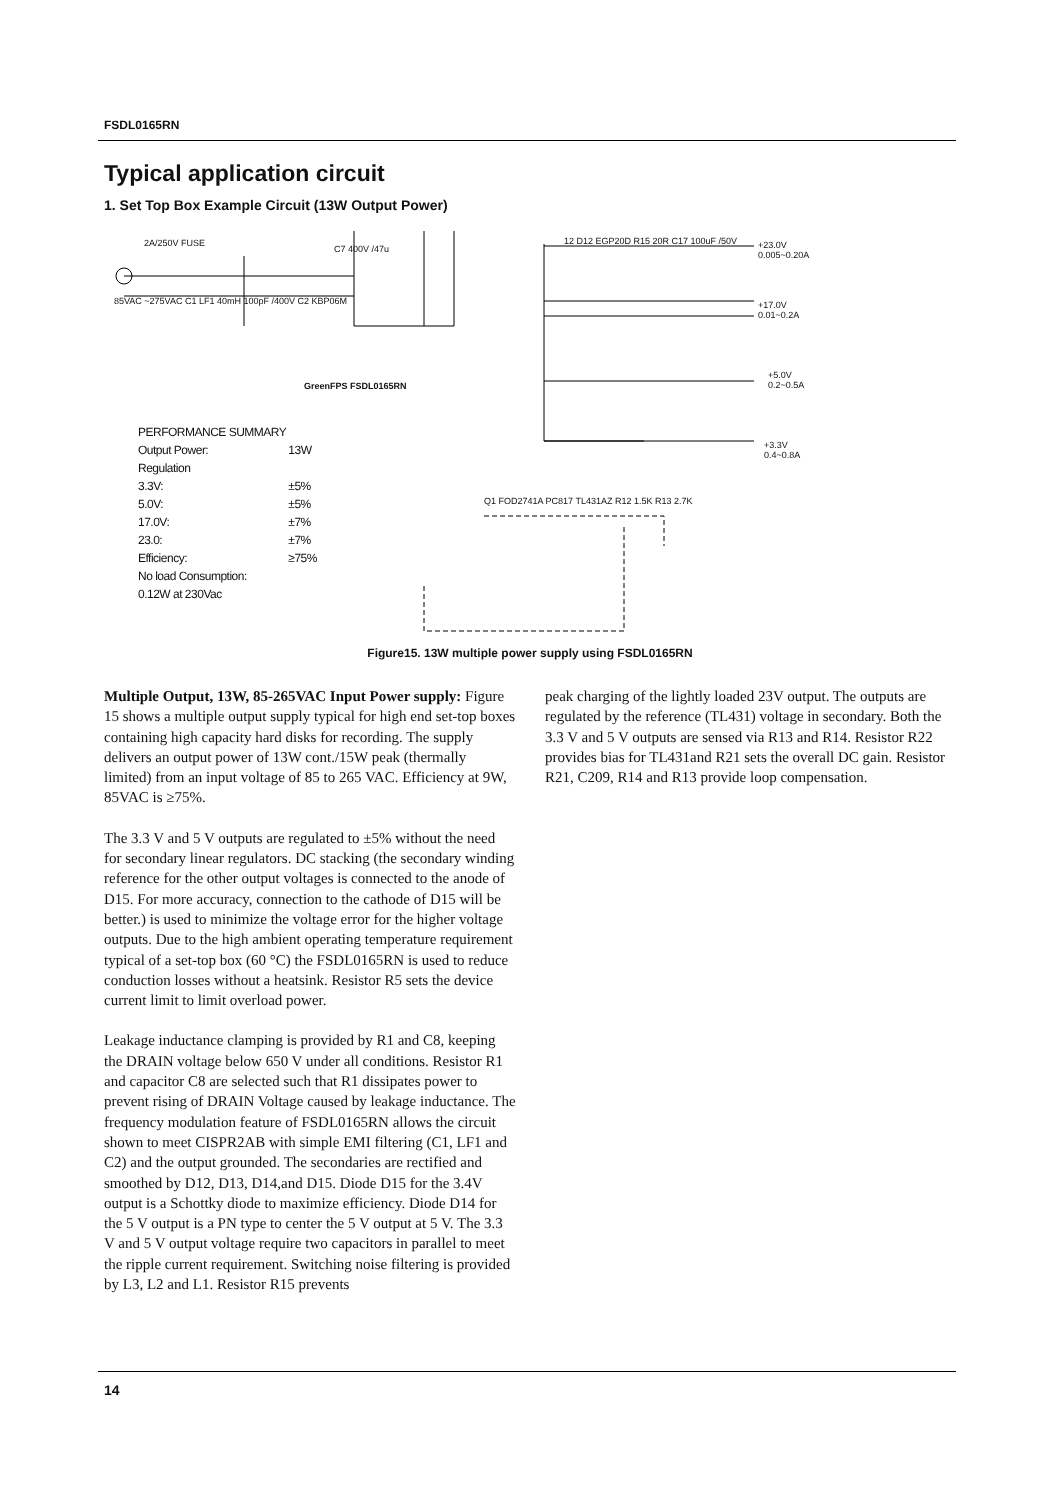FSDL0165RN
Typical application circuit
1. Set Top Box Example Circuit (13W Output Power)
2A/250V FUSE
C7 400V /47u
12 D12 EGP20D R15 20R C17 100uF /50V
+23.0V 0.005~0.20A
+17.0V 0.01~0.2A
+5.0V 0.2~0.5A
+3.3V 0.4~0.8A
85VAC ~275VAC C1 LF1 40mH 100pF /400V C2 KBP06M
GreenFPS FSDL0165RN
Q1 FOD2741A PC817 TL431AZ R12 1.5K R13 2.7K
| PERFORMANCE SUMMARY | |
| Output Power: | 13W |
| Regulation | |
| 3.3V: | ±5% |
| 5.0V: | ±5% |
| 17.0V: | ±7% |
| 23.0: | ±7% |
| Efficiency: | ≥75% |
| No load Consumption: | |
| 0.12W at 230Vac | |
Figure15. 13W multiple power supply using FSDL0165RN
Multiple Output, 13W, 85-265VAC Input Power supply: Figure 15 shows a multiple output supply typical for high end set-top boxes containing high capacity hard disks for recording. The supply delivers an output power of 13W cont./15W peak (thermally limited) from an input voltage of 85 to 265 VAC. Efficiency at 9W, 85VAC is ≥75%.
The 3.3 V and 5 V outputs are regulated to ±5% without the need for secondary linear regulators. DC stacking (the secondary winding reference for the other output voltages is connected to the anode of D15. For more accuracy, connection to the cathode of D15 will be better.) is used to minimize the voltage error for the higher voltage outputs. Due to the high ambient operating temperature requirement typical of a set-top box (60 °C) the FSDL0165RN is used to reduce conduction losses without a heatsink. Resistor R5 sets the device current limit to limit overload power.
Leakage inductance clamping is provided by R1 and C8, keeping the DRAIN voltage below 650 V under all conditions. Resistor R1 and capacitor C8 are selected such that R1 dissipates power to prevent rising of DRAIN Voltage caused by leakage inductance. The frequency modulation feature of FSDL0165RN allows the circuit shown to meet CISPR2AB with simple EMI filtering (C1, LF1 and C2) and the output grounded. The secondaries are rectified and smoothed by D12, D13, D14,and D15. Diode D15 for the 3.4V output is a Schottky diode to maximize efficiency. Diode D14 for the 5 V output is a PN type to center the 5 V output at 5 V. The 3.3 V and 5 V output voltage require two capacitors in parallel to meet the ripple current requirement. Switching noise filtering is provided by L3, L2 and L1. Resistor R15 prevents
peak charging of the lightly loaded 23V output. The outputs are regulated by the reference (TL431) voltage in secondary. Both the 3.3 V and 5 V outputs are sensed via R13 and R14. Resistor R22 provides bias for TL431and R21 sets the overall DC gain. Resistor R21, C209, R14 and R13 provide loop compensation.
14